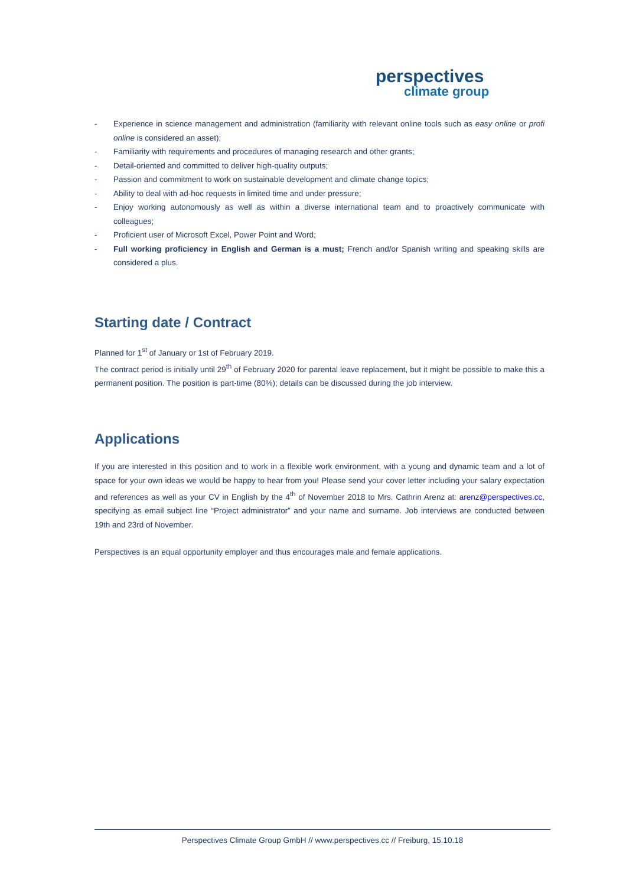perspectives
climate group
- Experience in science management and administration (familiarity with relevant online tools such as easy online or profi online is considered an asset);
- Familiarity with requirements and procedures of managing research and other grants;
- Detail-oriented and committed to deliver high-quality outputs;
- Passion and commitment to work on sustainable development and climate change topics;
- Ability to deal with ad-hoc requests in limited time and under pressure;
- Enjoy working autonomously as well as within a diverse international team and to proactively communicate with colleagues;
- Proficient user of Microsoft Excel, Power Point and Word;
- Full working proficiency in English and German is a must; French and/or Spanish writing and speaking skills are considered a plus.
Starting date / Contract
Planned for 1<sup>st</sup> of January or 1st of February 2019.
The contract period is initially until 29<sup>th</sup> of February 2020 for parental leave replacement, but it might be possible to make this a permanent position. The position is part-time (80%); details can be discussed during the job interview.
Applications
If you are interested in this position and to work in a flexible work environment, with a young and dynamic team and a lot of space for your own ideas we would be happy to hear from you! Please send your cover letter including your salary expectation and references as well as your CV in English by the 4<sup>th</sup> of November 2018 to Mrs. Cathrin Arenz at: arenz@perspectives.cc, specifying as email subject line “Project administrator” and your name and surname. Job interviews are conducted between 19th and 23rd of November.
Perspectives is an equal opportunity employer and thus encourages male and female applications.
Perspectives Climate Group GmbH // www.perspectives.cc // Freiburg, 15.10.18